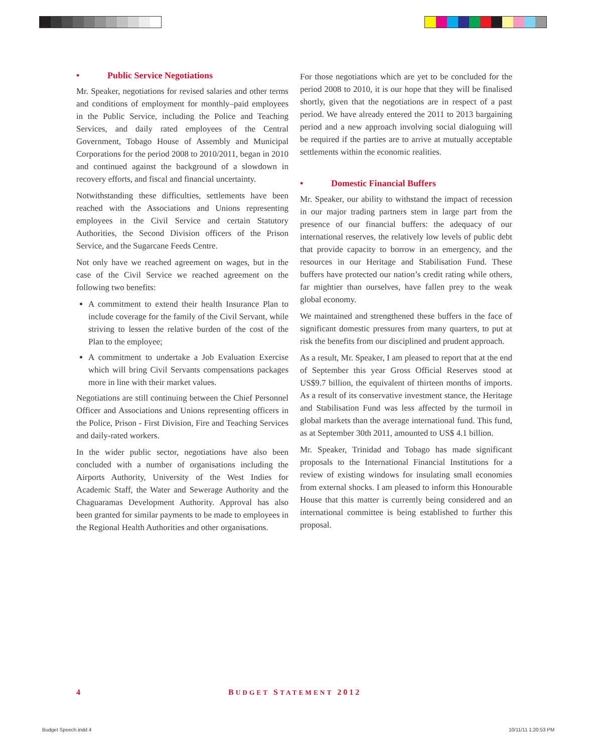• Public Service Negotiations
Mr. Speaker, negotiations for revised salaries and other terms and conditions of employment for monthly–paid employees in the Public Service, including the Police and Teaching Services, and daily rated employees of the Central Government, Tobago House of Assembly and Municipal Corporations for the period 2008 to 2010/2011, began in 2010 and continued against the background of a slowdown in recovery efforts, and fiscal and financial uncertainty.
Notwithstanding these difficulties, settlements have been reached with the Associations and Unions representing employees in the Civil Service and certain Statutory Authorities, the Second Division officers of the Prison Service, and the Sugarcane Feeds Centre.
Not only have we reached agreement on wages, but in the case of the Civil Service we reached agreement on the following two benefits:
A commitment to extend their health Insurance Plan to include coverage for the family of the Civil Servant, while striving to lessen the relative burden of the cost of the Plan to the employee;
A commitment to undertake a Job Evaluation Exercise which will bring Civil Servants compensations packages more in line with their market values.
Negotiations are still continuing between the Chief Personnel Officer and Associations and Unions representing officers in the Police, Prison - First Division, Fire and Teaching Services and daily-rated workers.
In the wider public sector, negotiations have also been concluded with a number of organisations including the Airports Authority, University of the West Indies for Academic Staff, the Water and Sewerage Authority and the Chaguaramas Development Authority. Approval has also been granted for similar payments to be made to employees in the Regional Health Authorities and other organisations.
For those negotiations which are yet to be concluded for the period 2008 to 2010, it is our hope that they will be finalised shortly, given that the negotiations are in respect of a past period. We have already entered the 2011 to 2013 bargaining period and a new approach involving social dialoguing will be required if the parties are to arrive at mutually acceptable settlements within the economic realities.
• Domestic Financial Buffers
Mr. Speaker, our ability to withstand the impact of recession in our major trading partners stem in large part from the presence of our financial buffers: the adequacy of our international reserves, the relatively low levels of public debt that provide capacity to borrow in an emergency, and the resources in our Heritage and Stabilisation Fund. These buffers have protected our nation’s credit rating while others, far mightier than ourselves, have fallen prey to the weak global economy.
We maintained and strengthened these buffers in the face of significant domestic pressures from many quarters, to put at risk the benefits from our disciplined and prudent approach.
As a result, Mr. Speaker, I am pleased to report that at the end of September this year Gross Official Reserves stood at US$9.7 billion, the equivalent of thirteen months of imports. As a result of its conservative investment stance, the Heritage and Stabilisation Fund was less affected by the turmoil in global markets than the average international fund. This fund, as at September 30th 2011, amounted to US$ 4.1 billion.
Mr. Speaker, Trinidad and Tobago has made significant proposals to the International Financial Institutions for a review of existing windows for insulating small economies from external shocks. I am pleased to inform this Honourable House that this matter is currently being considered and an international committee is being established to further this proposal.
4 BUDGET STATEMENT 2012
Budget Speech.indd 4 10/11/11 1:20:53 PM